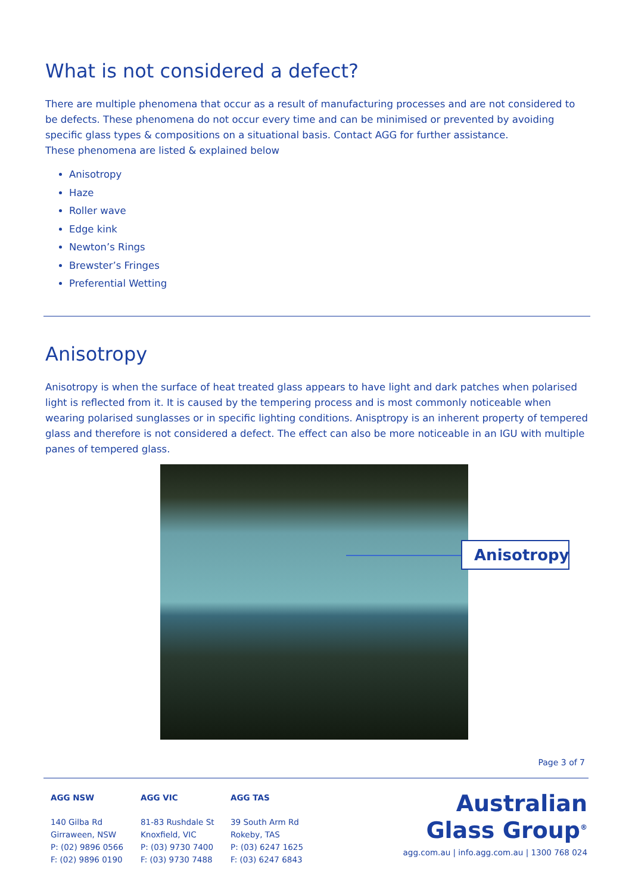What is not considered a defect?
There are multiple phenomena that occur as a result of manufacturing processes and are not considered to be defects. These phenomena do not occur every time and can be minimised or prevented by avoiding specific glass types & compositions on a situational basis. Contact AGG for further assistance.
These phenomena are listed & explained below
Anisotropy
Haze
Roller wave
Edge kink
Newton’s Rings
Brewster’s Fringes
Preferential Wetting
Anisotropy
Anisotropy is when the surface of heat treated glass appears to have light and dark patches when polarised light is reflected from it. It is caused by the tempering process and is most commonly noticeable when wearing polarised sunglasses or in specific lighting conditions. Anisptropy is an inherent property of tempered glass and therefore is not considered a defect. The effect can also be more noticeable in an IGU with multiple panes of tempered glass.
Anisotropy
Page 3 of 7
AGG NSW
140 Gilba Rd
Girraween, NSW
P: (02) 9896 0566
F: (02) 9896 0190
AGG VIC
81-83 Rushdale St
Knoxfield, VIC
P: (03) 9730 7400
F: (03) 9730 7488
AGG TAS
39 South Arm Rd
Rokeby, TAS
P: (03) 6247 1625
F: (03) 6247 6843
Australian
Glass Group<sup>®</sup>
agg.com.au | info.agg.com.au | 1300 768 024